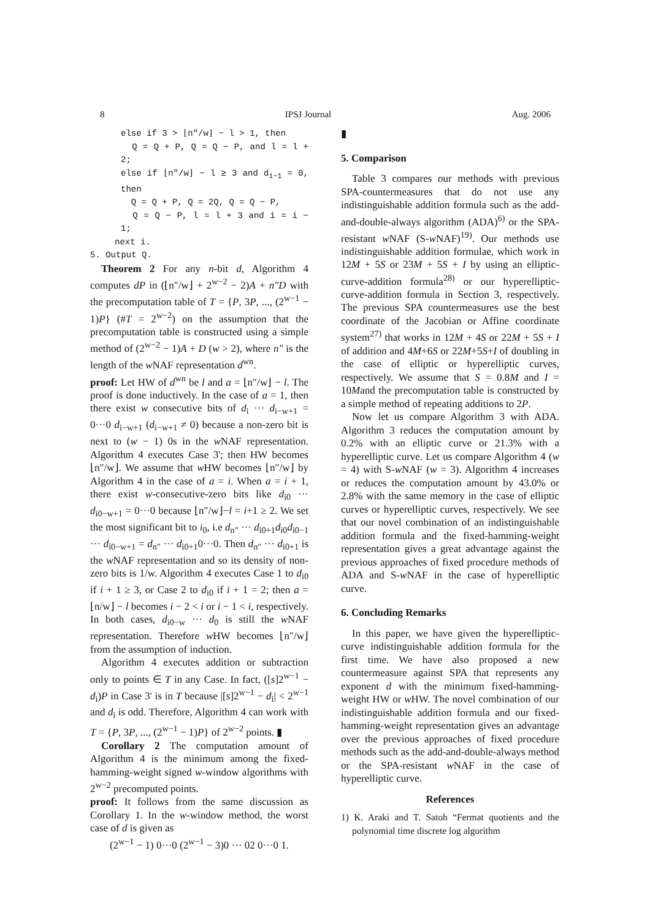8 IPSJ Journal Aug. 2006
else if 3 > ⌊n″/w⌋ − l > 1, then
Q = Q + P, Q = Q − P, and l = l + 2;
else if ⌊n″/w⌋ − l ≥ 3 and d<sub>i−1</sub> = 0, then
Q = Q + P, Q = 2Q, Q = Q − P,
Q = Q − P, l = l + 3 and i = i − 1;
next i.
5. Output Q.
Theorem 2 For any n-bit d, Algorithm 4 computes dP in (⌊n″/w⌋ + 2<sup>w−2</sup> − 2)A + n″D with the precomputation table of T = {P, 3P, ..., (2<sup>w−1</sup> − 1)P} (#T = 2<sup>w−2</sup>) on the assumption that the precomputation table is constructed using a simple method of (2<sup>w−2</sup> − 1)A + D (w > 2), where n″ is the length of the w NAF representation d<sup>wn</sup>.
proof: Let HW of d<sup>wn</sup> be l and a = ⌊n″/w⌋ − l. The proof is done inductively. In the case of a = 1, then there exist w consecutive bits of d<sub>i</sub> ··· d<sub>i−w+1</sub> = 0···0 d<sub>i−w+1</sub> (d<sub>i−w+1</sub> ≠ 0) because a non-zero bit is next to (w − 1) 0s in the w NAF representation. Algorithm 4 executes Case 3'; then HW becomes ⌊n″/w⌋. We assume that w HW becomes ⌊n″/w⌋ by Algorithm 4 in the case of a = i. When a = i + 1, there exist w-consecutive-zero bits like d<sub>i0</sub> ··· d<sub>i0−w+1</sub> = 0···0 because ⌊n″/w⌋−l = i+1 ≥ 2. We set the most significant bit to i<sub>0</sub>, i.e d<sub>n″</sub> ··· d<sub>i0+1</sub>d<sub>i0</sub>d<sub>i0−1</sub> ··· d<sub>i0−w+1</sub> = d<sub>n″</sub> ··· d<sub>i0+1</sub>0···0. Then d<sub>n″</sub> ··· d<sub>i0+1</sub> is the w NAF representation and so its density of non-zero bits is 1/w. Algorithm 4 executes Case 1 to d<sub>i0</sub> if i + 1 ≥ 3, or Case 2 to d<sub>i0</sub> if i + 1 = 2; then a = ⌊n/w⌋ − l becomes i − 2 < i or i − 1 < i, respectively. In both cases, d<sub>i0−w</sub> ··· d<sub>0</sub> is still the w NAF representation. Therefore w HW becomes ⌊n″/w⌋ from the assumption of induction.
Algorithm 4 executes addition or subtraction only to points ∈ T in any Case. In fact, ([s]2<sup>w−1</sup> − d<sub>i</sub>)P in Case 3' is in T because |[s]2<sup>w−1</sup> − d<sub>i</sub>| < 2<sup>w−1</sup> and d<sub>i</sub> is odd. Therefore, Algorithm 4 can work with T = {P, 3P, ..., (2<sup>w−1</sup> − 1)P} of 2<sup>w−2</sup> points. ▮
Corollary 2 The computation amount of Algorithm 4 is the minimum among the fixed-hamming-weight signed w-window algorithms with 2<sup>w−2</sup> precomputed points.
proof: It follows from the same discussion as Corollary 1. In the w-window method, the worst case of d is given as
(2<sup>w−1</sup> − 1) 0···0 (2<sup>w−1</sup> − 3)0 ··· 02 0···0 1.
▮
5. Comparison
Table 3 compares our methods with previous SPA-countermeasures that do not use any indistinguishable addition formula such as the add-and-double-always algorithm (ADA)<sup>6)</sup> or the SPA-resistant w NAF (S-w NAF)<sup>19)</sup>. Our methods use indistinguishable addition formulae, which work in 12M + 5S or 23M + 5S + I by using an elliptic-curve-addition formula<sup>28)</sup> or our hyperelliptic-curve-addition formula in Section 3, respectively. The previous SPA countermeasures use the best coordinate of the Jacobian or Affine coordinate system<sup>27)</sup> that works in 12M + 4S or 22M + 5S + I of addition and 4M+6S or 22M+5S+I of doubling in the case of elliptic or hyperelliptic curves, respectively. We assume that S = 0.8M and I = 10Mand the precomputation table is constructed by a simple method of repeating additions to 2P.
Now let us compare Algorithm 3 with ADA. Algorithm 3 reduces the computation amount by 0.2% with an elliptic curve or 21.3% with a hyperelliptic curve. Let us compare Algorithm 4 (w = 4) with S-w NAF (w = 3). Algorithm 4 increases or reduces the computation amount by 43.0% or 2.8% with the same memory in the case of elliptic curves or hyperelliptic curves, respectively. We see that our novel combination of an indistinguishable addition formula and the fixed-hamming-weight representation gives a great advantage against the previous approaches of fixed procedure methods of ADA and S-w NAF in the case of hyperelliptic curve.
6. Concluding Remarks
In this paper, we have given the hyperelliptic-curve indistinguishable addition formula for the first time. We have also proposed a new countermeasure against SPA that represents any exponent d with the minimum fixed-hamming-weight HW or w HW. The novel combination of our indistinguishable addition formula and our fixed-hamming-weight representation gives an advantage over the previous approaches of fixed procedure methods such as the add-and-double-always method or the SPA-resistant w NAF in the case of hyperelliptic curve.
References
1) K. Araki and T. Satoh “Fermat quotients and the polynomial time discrete log algorithm